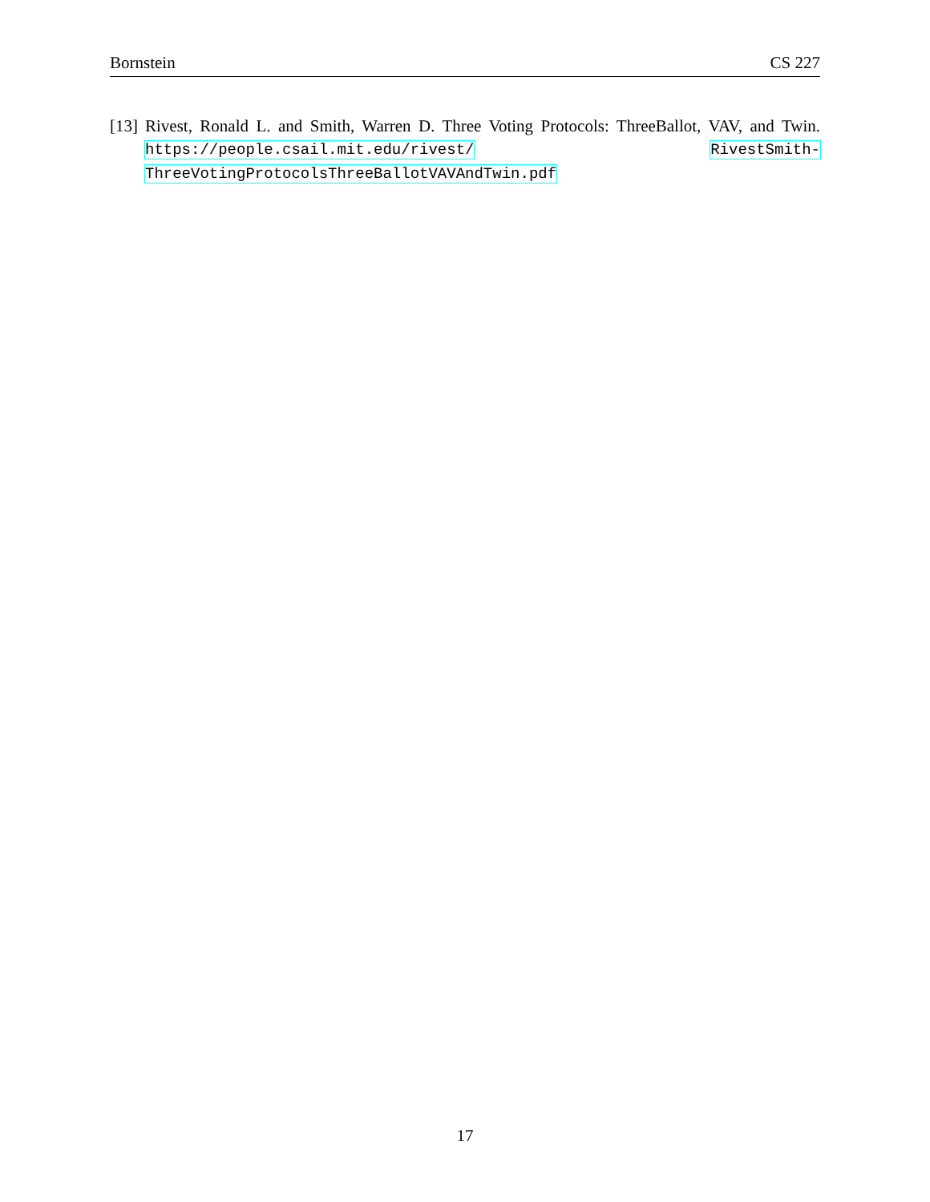Bornstein CS 227
[13] Rivest, Ronald L. and Smith, Warren D. Three Voting Protocols: ThreeBallot, VAV, and Twin. https://people.csail.mit.edu/rivest/ RivestSmith-ThreeVotingProtocolsThreeBallotVAVAndTwin.pdf
17